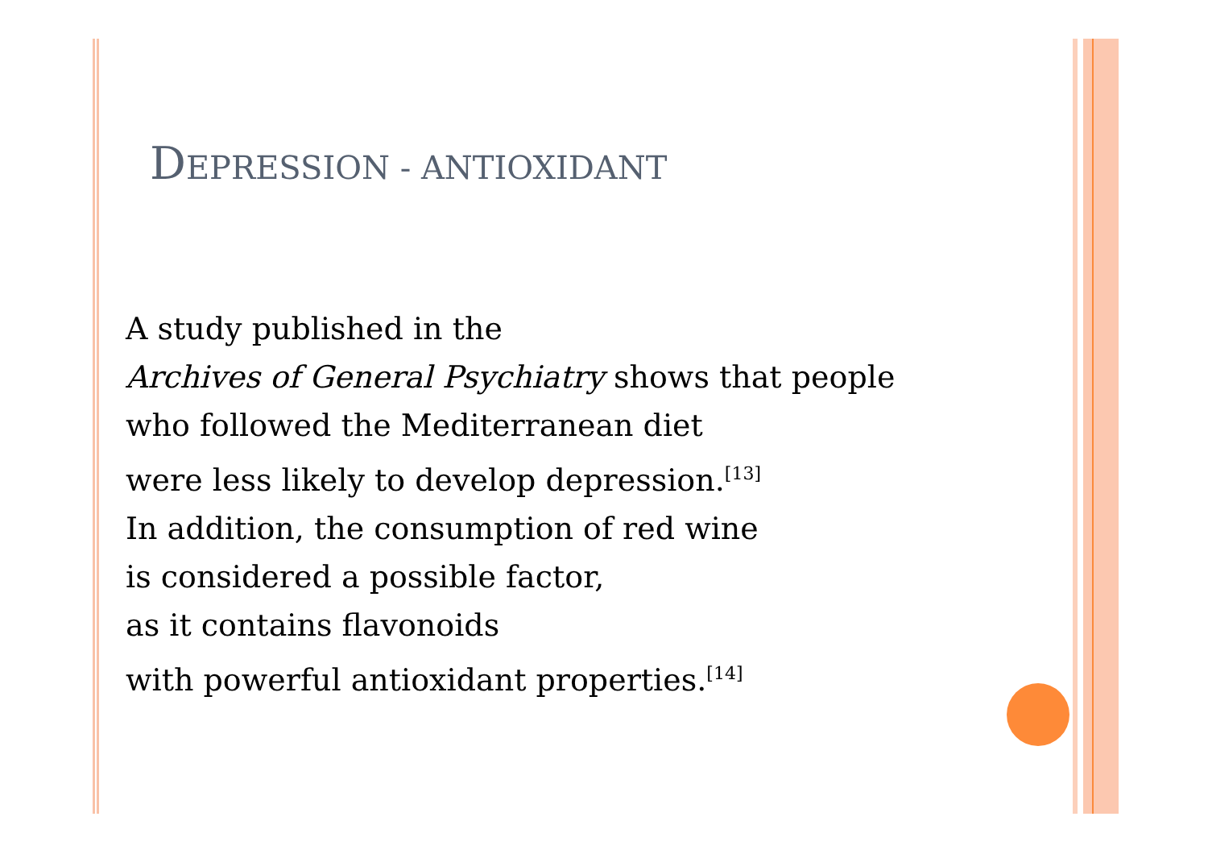DEPRESSION - ANTIOXIDANT
A study published in the
Archives of General Psychiatry shows that people
who followed the Mediterranean diet
were less likely to develop depression.<sup>[13]</sup>
In addition, the consumption of red wine
is considered a possible factor,
as it contains flavonoids
with powerful antioxidant properties.<sup>[14]</sup>